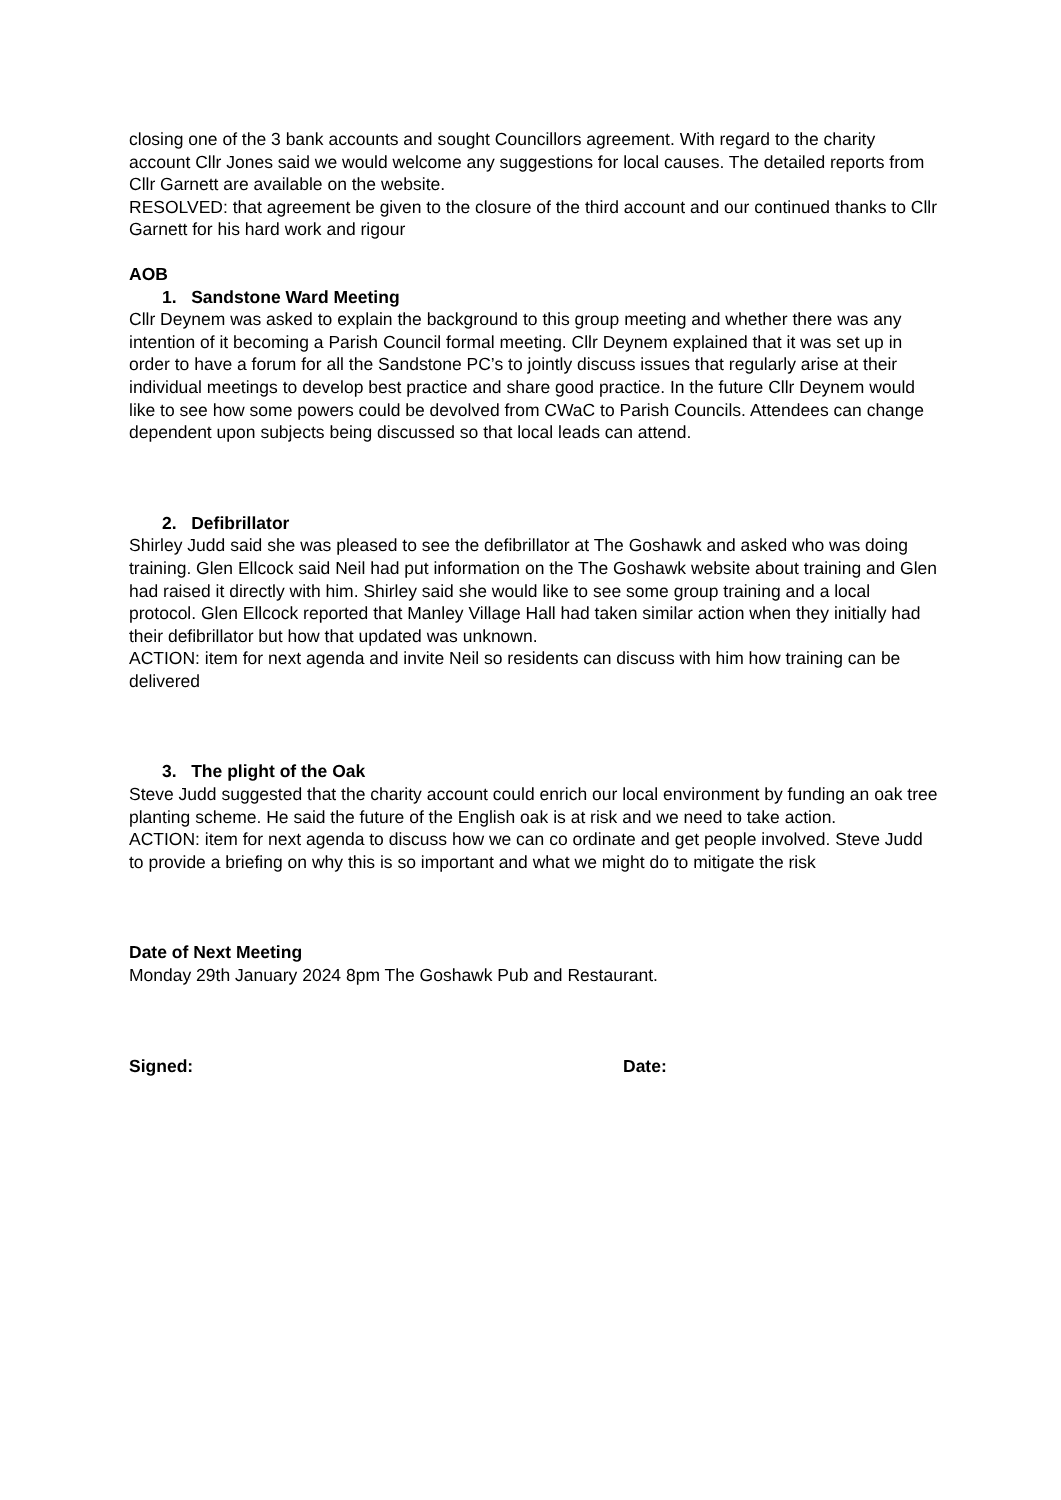closing one of the 3 bank accounts and sought Councillors agreement. With regard to the charity account Cllr Jones said we would welcome any suggestions for local causes. The detailed reports from Cllr Garnett are available on the website.
RESOLVED: that agreement be given to the closure of the third account and our continued thanks to Cllr Garnett for his hard work and rigour
AOB
1. Sandstone Ward Meeting
Cllr Deynem was asked to explain the background to this group meeting and whether there was any intention of it becoming a Parish Council formal meeting. Cllr Deynem explained that it was set up in order to have a forum for all the Sandstone PC’s to jointly discuss issues that regularly arise at their individual meetings to develop best practice and share good practice. In the future Cllr Deynem would like to see how some powers could be devolved from CWaC to Parish Councils. Attendees can change dependent upon subjects being discussed so that local leads can attend.
2. Defibrillator
Shirley Judd said she was pleased to see the defibrillator at The Goshawk and asked who was doing training. Glen Ellcock said Neil had put information on the The Goshawk website about training and Glen had raised it directly with him. Shirley said she would like to see some group training and a local protocol. Glen Ellcock reported that Manley Village Hall had taken similar action when they initially had their defibrillator but how that updated was unknown.
ACTION: item for next agenda and invite Neil so residents can discuss with him how training can be delivered
3. The plight of the Oak
Steve Judd suggested that the charity account could enrich our local environment by funding an oak tree planting scheme. He said the future of the English oak is at risk and we need to take action.
ACTION: item for next agenda to discuss how we can co ordinate and get people involved. Steve Judd to provide a briefing on why this is so important and what we might do to mitigate the risk
Date of Next Meeting
Monday 29th January 2024 8pm The Goshawk Pub and Restaurant.
Signed: Date: